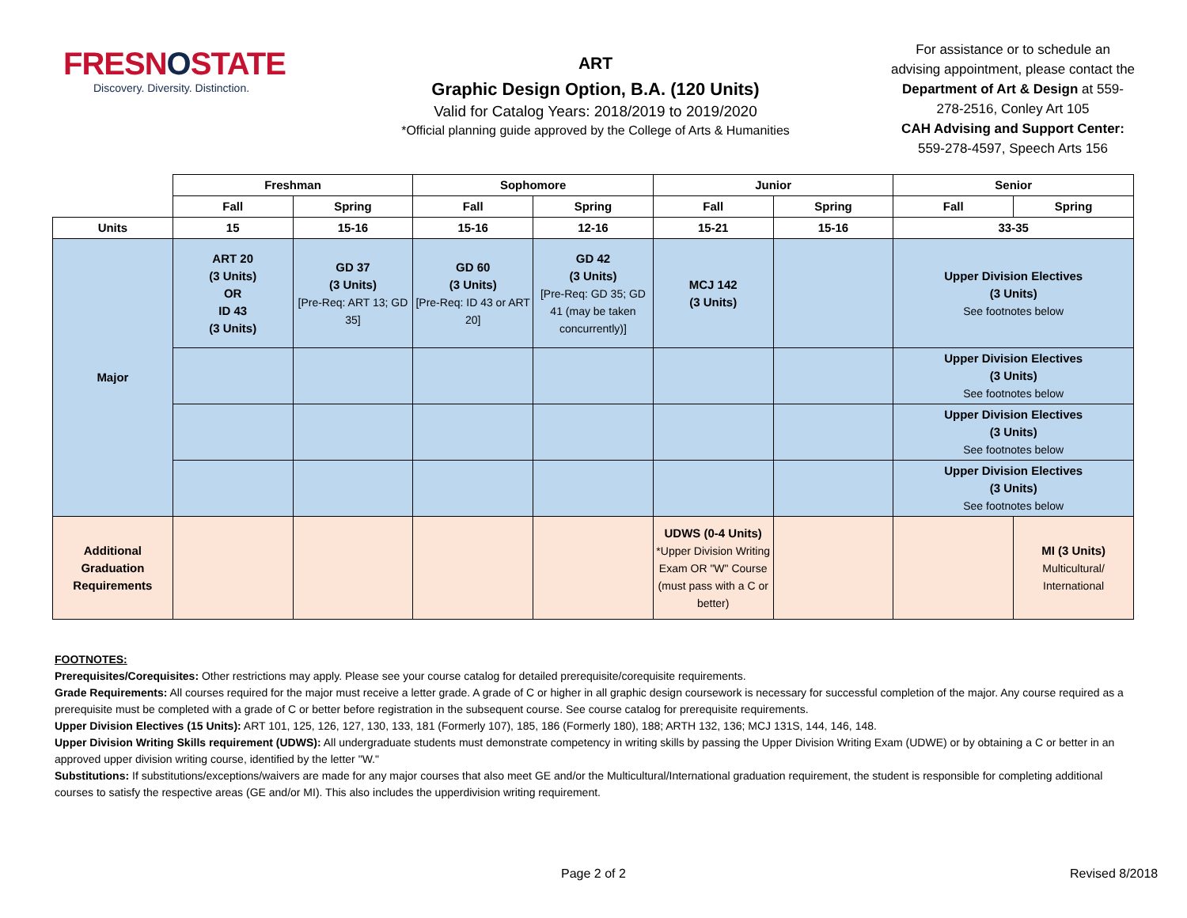FRESNOSTATE
Discovery. Diversity. Distinction.
ART
Graphic Design Option, B.A. (120 Units)
Valid for Catalog Years: 2018/2019 to 2019/2020
*Official planning guide approved by the College of Arts & Humanities
For assistance or to schedule an advising appointment, please contact the Department of Art & Design at 559-278-2516, Conley Art 105
CAH Advising and Support Center:
559-278-4597, Speech Arts 156
| | Freshman | | Sophomore | | Junior | | Senior | |
| --- | --- | --- | --- | --- | --- | --- | --- | --- |
| | Fall | Spring | Fall | Spring | Fall | Spring | Fall | Spring |
| Units | 15 | 15-16 | 15-16 | 12-16 | 15-21 | 15-16 | 33-35 | |
| Major | ART 20 (3 Units) OR ID 43 (3 Units) | GD 37 (3 Units) [Pre-Req: ART 13; GD 35] | GD 60 (3 Units) [Pre-Req: ID 43 or ART 20] | GD 42 (3 Units) [Pre-Req: GD 35; GD 41 (may be taken concurrently)] | MCJ 142 (3 Units) | | Upper Division Electives (3 Units) See footnotes below | |
| | | | | | | | Upper Division Electives (3 Units) See footnotes below | |
| | | | | | | | Upper Division Electives (3 Units) See footnotes below | |
| | | | | | | | Upper Division Electives (3 Units) See footnotes below | |
| Additional Graduation Requirements | | | | | UDWS (0-4 Units) *Upper Division Writing Exam OR "W" Course (must pass with a C or better) | | | MI (3 Units) Multicultural/ International |
FOOTNOTES:
Prerequisites/Corequisites: Other restrictions may apply. Please see your course catalog for detailed prerequisite/corequisite requirements.
Grade Requirements: All courses required for the major must receive a letter grade. A grade of C or higher in all graphic design coursework is necessary for successful completion of the major. Any course required as a prerequisite must be completed with a grade of C or better before registration in the subsequent course. See course catalog for prerequisite requirements.
Upper Division Electives (15 Units): ART 101, 125, 126, 127, 130, 133, 181 (Formerly 107), 185, 186 (Formerly 180), 188; ARTH 132, 136; MCJ 131S, 144, 146, 148.
Upper Division Writing Skills requirement (UDWS): All undergraduate students must demonstrate competency in writing skills by passing the Upper Division Writing Exam (UDWE) or by obtaining a C or better in an approved upper division writing course, identified by the letter "W."
Substitutions: If substitutions/exceptions/waivers are made for any major courses that also meet GE and/or the Multicultural/International graduation requirement, the student is responsible for completing additional courses to satisfy the respective areas (GE and/or MI). This also includes the upperdivision writing requirement.
Page 2 of 2 Revised 8/2018